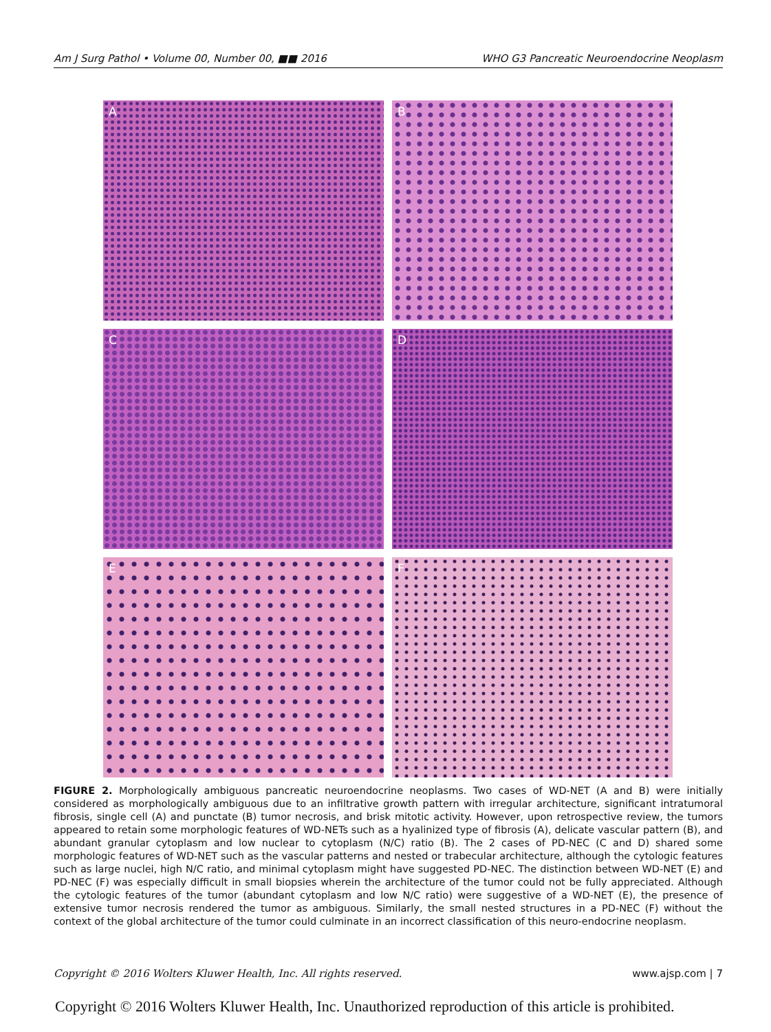Am J Surg Pathol • Volume 00, Number 00, ■■ 2016 WHO G3 Pancreatic Neuroendocrine Neoplasm
A
B
C
D
E
F
FIGURE 2. Morphologically ambiguous pancreatic neuroendocrine neoplasms. Two cases of WD-NET (A and B) were initially considered as morphologically ambiguous due to an infiltrative growth pattern with irregular architecture, significant intratumoral fibrosis, single cell (A) and punctate (B) tumor necrosis, and brisk mitotic activity. However, upon retrospective review, the tumors appeared to retain some morphologic features of WD-NETs such as a hyalinized type of fibrosis (A), delicate vascular pattern (B), and abundant granular cytoplasm and low nuclear to cytoplasm (N/C) ratio (B). The 2 cases of PD-NEC (C and D) shared some morphologic features of WD-NET such as the vascular patterns and nested or trabecular architecture, although the cytologic features such as large nuclei, high N/C ratio, and minimal cytoplasm might have suggested PD-NEC. The distinction between WD-NET (E) and PD-NEC (F) was especially difficult in small biopsies wherein the architecture of the tumor could not be fully appreciated. Although the cytologic features of the tumor (abundant cytoplasm and low N/C ratio) were suggestive of a WD-NET (E), the presence of extensive tumor necrosis rendered the tumor as ambiguous. Similarly, the small nested structures in a PD-NEC (F) without the context of the global architecture of the tumor could culminate in an incorrect classification of this neuro-endocrine neoplasm.
Copyright © 2016 Wolters Kluwer Health, Inc. All rights reserved. www.ajsp.com | 7
Copyright © 2016 Wolters Kluwer Health, Inc. Unauthorized reproduction of this article is prohibited.